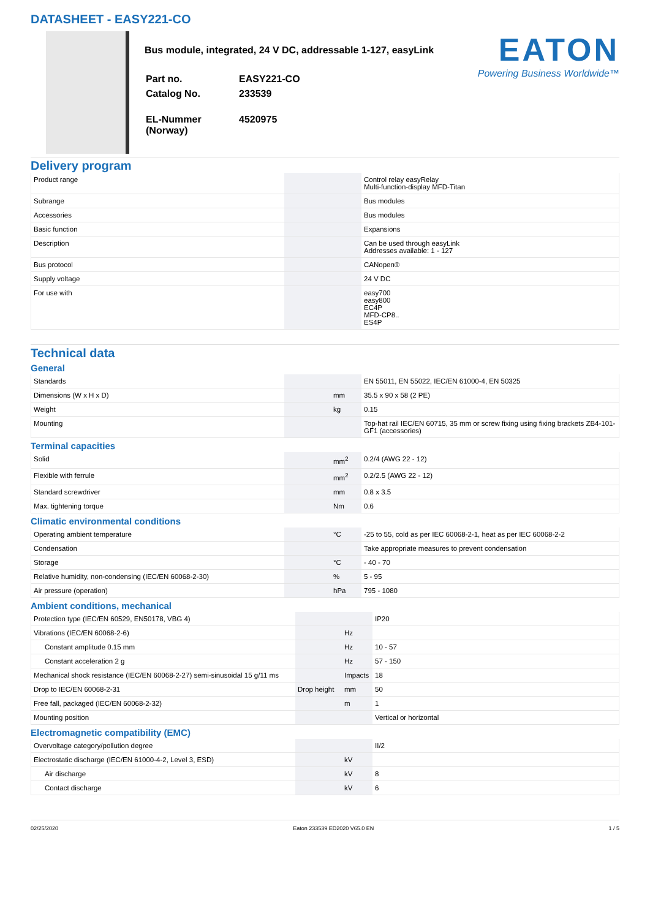DATASHEET - EASY221-CO
Bus module, integrated, 24 V DC, addressable 1-127, easyLink
| Part no. | EASY221-CO |
| Catalog No. | 233539 |
| EL-Nummer (Norway) | 4520975 |
EATON
Powering Business Worldwide™
Delivery program
| Product range | | | Control relay easyRelay Multi-function-display MFD-Titan |
| Subrange | | | Bus modules |
| Accessories | | | Bus modules |
| Basic function | | | Expansions |
| Description | | | Can be used through easyLink Addresses available: 1 - 127 |
| Bus protocol | | | CANopen® |
| Supply voltage | | | 24 V DC |
| For use with | | | easy700 easy800 EC4P MFD-CP8.. ES4P |
Technical data
General
| Standards | | | EN 55011, EN 55022, IEC/EN 61000-4, EN 50325 |
| Dimensions (W x H x D) | | mm | 35.5 x 90 x 58 (2 PE) |
| Weight | | kg | 0.15 |
| Mounting | | | Top-hat rail IEC/EN 60715, 35 mm or screw fixing using fixing brackets ZB4-101-GF1 (accessories) |
Terminal capacities
| Solid | | mm<sup>2</sup> | 0.2/4 (AWG 22 - 12) |
| Flexible with ferrule | | mm<sup>2</sup> | 0.2/2.5 (AWG 22 - 12) |
| Standard screwdriver | | mm | 0.8 x 3.5 |
| Max. tightening torque | | Nm | 0.6 |
Climatic environmental conditions
| Operating ambient temperature | | °C | -25 to 55, cold as per IEC 60068-2-1, heat as per IEC 60068-2-2 |
| Condensation | | | Take appropriate measures to prevent condensation |
| Storage | | °C | - 40 - 70 |
| Relative humidity, non-condensing (IEC/EN 60068-2-30) | | % | 5 - 95 |
| Air pressure (operation) | | hPa | 795 - 1080 |
Ambient conditions, mechanical
| Protection type (IEC/EN 60529, EN50178, VBG 4) | | | IP20 |
| Vibrations (IEC/EN 60068-2-6) | | Hz | |
| Constant amplitude 0.15 mm | | Hz | 10 - 57 |
| Constant acceleration 2 g | | Hz | 57 - 150 |
| Mechanical shock resistance (IEC/EN 60068-2-27) semi-sinusoidal 15 g/11 ms | | Impacts | 18 |
| Drop to IEC/EN 60068-2-31 | Drop height | mm | 50 |
| Free fall, packaged (IEC/EN 60068-2-32) | | m | 1 |
| Mounting position | | | Vertical or horizontal |
Electromagnetic compatibility (EMC)
| Overvoltage category/pollution degree | | | II/2 |
| Electrostatic discharge (IEC/EN 61000-4-2, Level 3, ESD) | | kV | |
| Air discharge | | kV | 8 |
| Contact discharge | | kV | 6 |
02/25/2020 Eaton 233539 ED2020 V65.0 EN 1 / 5